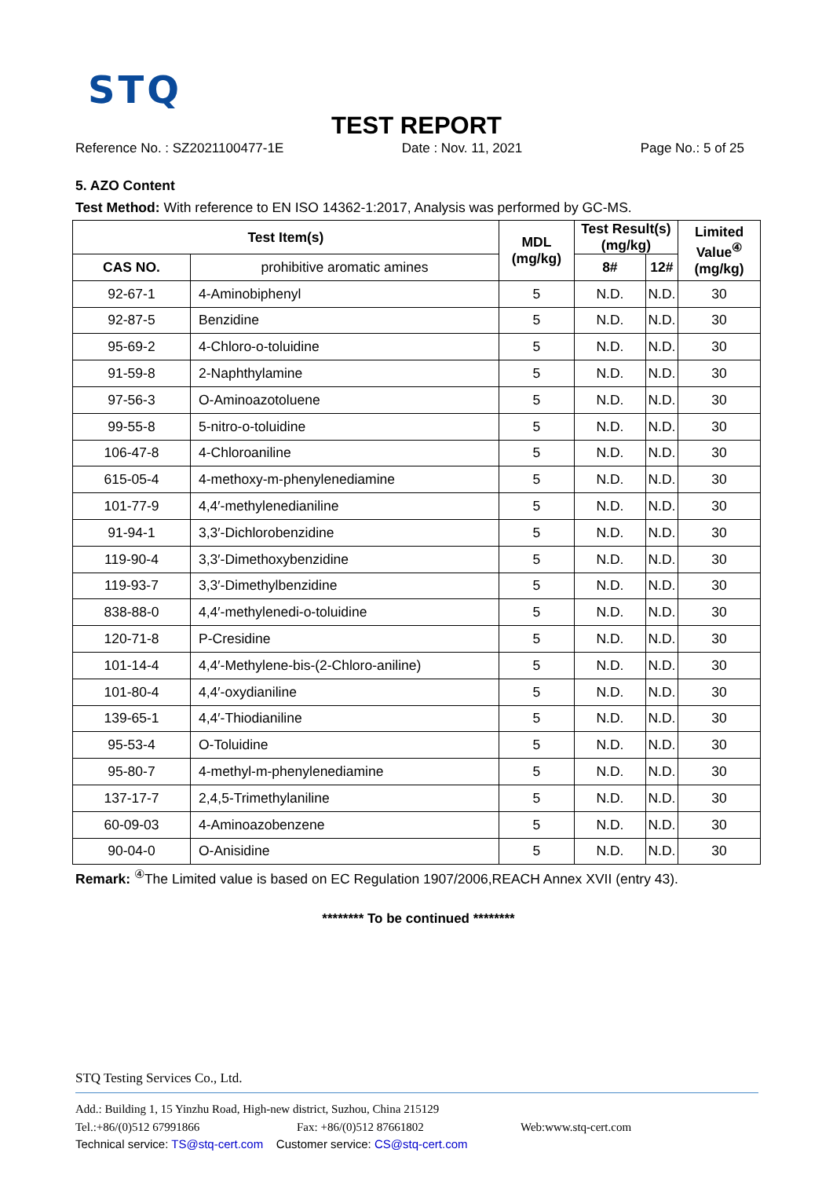STQ
TEST REPORT
Reference No. : SZ2021100477-1E Date : Nov. 11, 2021 Page No.: 5 of 25
5. AZO Content
Test Method: With reference to EN ISO 14362-1:2017, Analysis was performed by GC-MS.
| Test Item(s) | | MDL (mg/kg) | Test Result(s) (mg/kg) | | Limited Value<sup>④</sup> (mg/kg) |
| --- | --- | --- | --- | --- | --- |
| CAS NO. | prohibitive aromatic amines | | 8# | 12# | |
| 92-67-1 | 4-Aminobiphenyl | 5 | N.D. | N.D. | 30 |
| 92-87-5 | Benzidine | 5 | N.D. | N.D. | 30 |
| 95-69-2 | 4-Chloro-o-toluidine | 5 | N.D. | N.D. | 30 |
| 91-59-8 | 2-Naphthylamine | 5 | N.D. | N.D. | 30 |
| 97-56-3 | O-Aminoazotoluene | 5 | N.D. | N.D. | 30 |
| 99-55-8 | 5-nitro-o-toluidine | 5 | N.D. | N.D. | 30 |
| 106-47-8 | 4-Chloroaniline | 5 | N.D. | N.D. | 30 |
| 615-05-4 | 4-methoxy-m-phenylenediamine | 5 | N.D. | N.D. | 30 |
| 101-77-9 | 4,4′-methylenedianiline | 5 | N.D. | N.D. | 30 |
| 91-94-1 | 3,3′-Dichlorobenzidine | 5 | N.D. | N.D. | 30 |
| 119-90-4 | 3,3′-Dimethoxybenzidine | 5 | N.D. | N.D. | 30 |
| 119-93-7 | 3,3′-Dimethylbenzidine | 5 | N.D. | N.D. | 30 |
| 838-88-0 | 4,4′-methylenedi-o-toluidine | 5 | N.D. | N.D. | 30 |
| 120-71-8 | P-Cresidine | 5 | N.D. | N.D. | 30 |
| 101-14-4 | 4,4′-Methylene-bis-(2-Chloro-aniline) | 5 | N.D. | N.D. | 30 |
| 101-80-4 | 4,4′-oxydianiline | 5 | N.D. | N.D. | 30 |
| 139-65-1 | 4,4′-Thiodianiline | 5 | N.D. | N.D. | 30 |
| 95-53-4 | O-Toluidine | 5 | N.D. | N.D. | 30 |
| 95-80-7 | 4-methyl-m-phenylenediamine | 5 | N.D. | N.D. | 30 |
| 137-17-7 | 2,4,5-Trimethylaniline | 5 | N.D. | N.D. | 30 |
| 60-09-03 | 4-Aminoazobenzene | 5 | N.D. | N.D. | 30 |
| 90-04-0 | O-Anisidine | 5 | N.D. | N.D. | 30 |
Remark: <sup>④</sup>The Limited value is based on EC Regulation 1907/2006,REACH Annex XVII (entry 43).
******** To be continued ********
STQ Testing Services Co., Ltd.
Add.: Building 1, 15 Yinzhu Road, High-new district, Suzhou, China 215129
Tel.:+86/(0)512 67991866 Fax: +86/(0)512 87661802 Web:www.stq-cert.com
Technical service: TS@stq-cert.com Customer service: CS@stq-cert.com